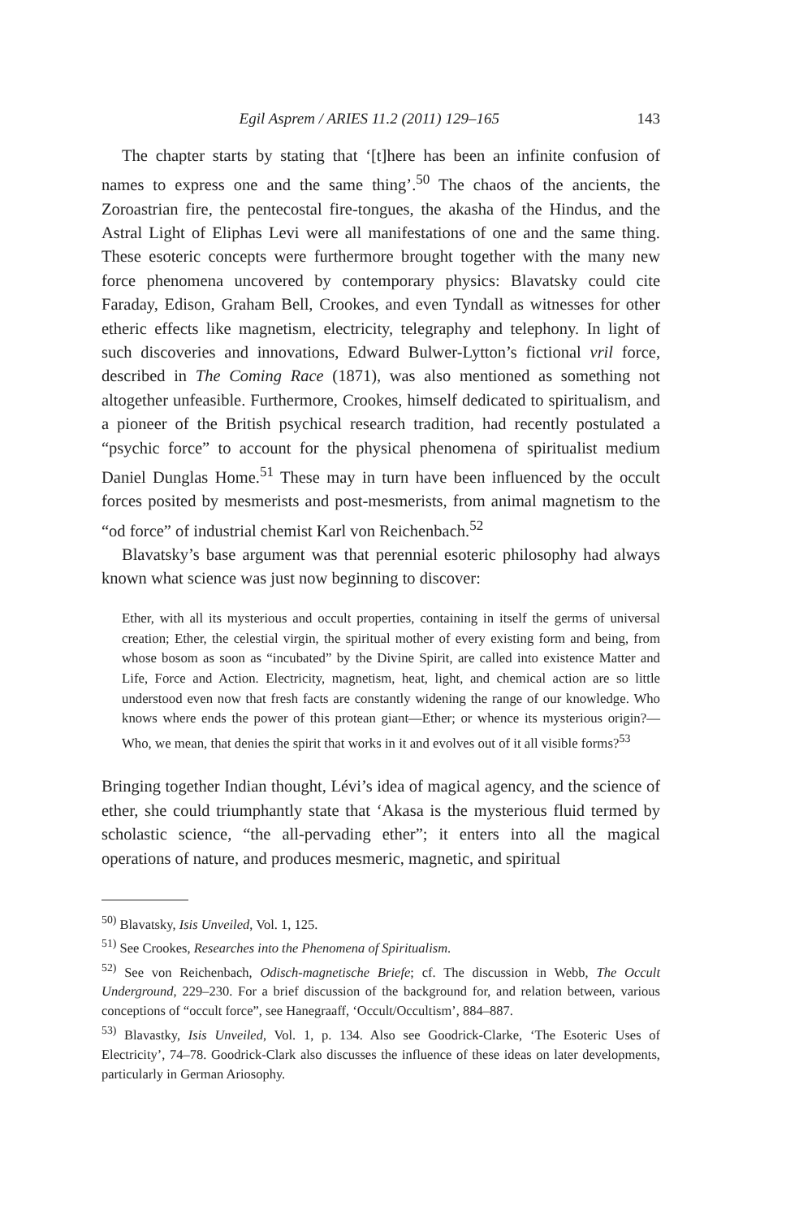Egil Asprem / ARIES 11.2 (2011) 129–165 143
The chapter starts by stating that ‘[t]here has been an infinite confusion of names to express one and the same thing’.<sup>50</sup> The chaos of the ancients, the Zoroastrian fire, the pentecostal fire-tongues, the akasha of the Hindus, and the Astral Light of Eliphas Levi were all manifestations of one and the same thing. These esoteric concepts were furthermore brought together with the many new force phenomena uncovered by contemporary physics: Blavatsky could cite Faraday, Edison, Graham Bell, Crookes, and even Tyndall as witnesses for other etheric effects like magnetism, electricity, telegraphy and telephony. In light of such discoveries and innovations, Edward Bulwer-Lytton’s fictional vril force, described in The Coming Race (1871), was also mentioned as something not altogether unfeasible. Furthermore, Crookes, himself dedicated to spiritualism, and a pioneer of the British psychical research tradition, had recently postulated a “psychic force” to account for the physical phenomena of spiritualist medium Daniel Dunglas Home.<sup>51</sup> These may in turn have been influenced by the occult forces posited by mesmerists and post-mesmerists, from animal magnetism to the “od force” of industrial chemist Karl von Reichenbach.<sup>52</sup>
Blavatsky’s base argument was that perennial esoteric philosophy had always known what science was just now beginning to discover:
Ether, with all its mysterious and occult properties, containing in itself the germs of universal creation; Ether, the celestial virgin, the spiritual mother of every existing form and being, from whose bosom as soon as “incubated” by the Divine Spirit, are called into existence Matter and Life, Force and Action. Electricity, magnetism, heat, light, and chemical action are so little understood even now that fresh facts are constantly widening the range of our knowledge. Who knows where ends the power of this protean giant—Ether; or whence its mysterious origin?—Who, we mean, that denies the spirit that works in it and evolves out of it all visible forms?<sup>53</sup>
Bringing together Indian thought, Lévi’s idea of magical agency, and the science of ether, she could triumphantly state that ‘Akasa is the mysterious fluid termed by scholastic science, “the all-pervading ether”; it enters into all the magical operations of nature, and produces mesmeric, magnetic, and spiritual
<sup>50)</sup> Blavatsky, Isis Unveiled, Vol. 1, 125.
<sup>51)</sup> See Crookes, Researches into the Phenomena of Spiritualism.
<sup>52)</sup> See von Reichenbach, Odisch-magnetische Briefe; cf. The discussion in Webb, The Occult Underground, 229–230. For a brief discussion of the background for, and relation between, various conceptions of “occult force”, see Hanegraaff, ‘Occult/Occultism’, 884–887.
<sup>53)</sup> Blavastky, Isis Unveiled, Vol. 1, p. 134. Also see Goodrick-Clarke, ‘The Esoteric Uses of Electricity’, 74–78. Goodrick-Clark also discusses the influence of these ideas on later developments, particularly in German Ariosophy.